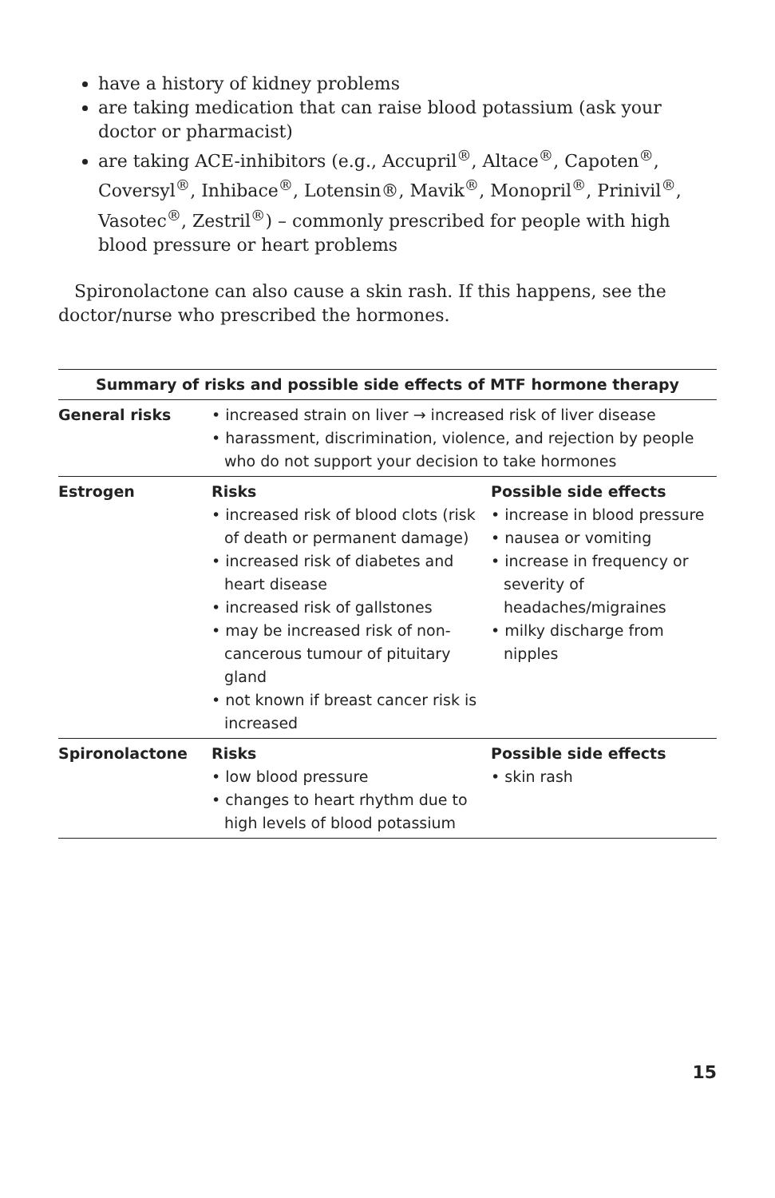have a history of kidney problems
are taking medication that can raise blood potassium (ask your doctor or pharmacist)
are taking ACE-inhibitors (e.g., Accupril<sup>®</sup>, Altace<sup>®</sup>, Capoten<sup>®</sup>, Coversyl<sup>®</sup>, Inhibace<sup>®</sup>, Lotensin®, Mavik<sup>®</sup>, Monopril<sup>®</sup>, Prinivil<sup>®</sup>, Vasotec<sup>®</sup>, Zestril<sup>®</sup>) – commonly prescribed for people with high blood pressure or heart problems
Spironolactone can also cause a skin rash. If this happens, see the doctor/nurse who prescribed the hormones.
| Summary of risks and possible side effects of MTF hormone therapy | | |
| --- | --- | --- |
| General risks | • increased strain on liver → increased risk of liver disease • harassment, discrimination, violence, and rejection by people who do not support your decision to take hormones | |
| Estrogen | Risks • increased risk of blood clots (risk of death or permanent damage) • increased risk of diabetes and heart disease • increased risk of gallstones • may be increased risk of non-cancerous tumour of pituitary gland • not known if breast cancer risk is increased | Possible side effects • increase in blood pressure • nausea or vomiting • increase in frequency or severity of headaches/migraines • milky discharge from nipples |
| Spironolactone | Risks • low blood pressure • changes to heart rhythm due to high levels of blood potassium | Possible side effects • skin rash |
15